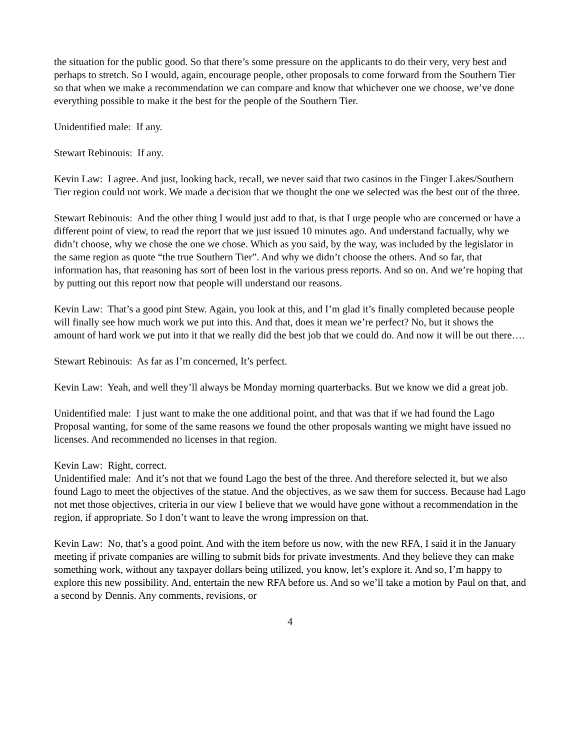the situation for the public good. So that there’s some pressure on the applicants to do their very, very best and perhaps to stretch. So I would, again, encourage people, other proposals to come forward from the Southern Tier so that when we make a recommendation we can compare and know that whichever one we choose, we’ve done everything possible to make it the best for the people of the Southern Tier.
Unidentified male: If any.
Stewart Rebinouis: If any.
Kevin Law: I agree. And just, looking back, recall, we never said that two casinos in the Finger Lakes/Southern Tier region could not work. We made a decision that we thought the one we selected was the best out of the three.
Stewart Rebinouis: And the other thing I would just add to that, is that I urge people who are concerned or have a different point of view, to read the report that we just issued 10 minutes ago. And understand factually, why we didn’t choose, why we chose the one we chose. Which as you said, by the way, was included by the legislator in the same region as quote “the true Southern Tier”. And why we didn’t choose the others. And so far, that information has, that reasoning has sort of been lost in the various press reports. And so on. And we’re hoping that by putting out this report now that people will understand our reasons.
Kevin Law: That’s a good pint Stew. Again, you look at this, and I’m glad it’s finally completed because people will finally see how much work we put into this. And that, does it mean we’re perfect? No, but it shows the amount of hard work we put into it that we really did the best job that we could do. And now it will be out there….
Stewart Rebinouis: As far as I’m concerned, It’s perfect.
Kevin Law: Yeah, and well they’ll always be Monday morning quarterbacks. But we know we did a great job.
Unidentified male: I just want to make the one additional point, and that was that if we had found the Lago Proposal wanting, for some of the same reasons we found the other proposals wanting we might have issued no licenses. And recommended no licenses in that region.
Kevin Law: Right, correct.
Unidentified male: And it’s not that we found Lago the best of the three. And therefore selected it, but we also found Lago to meet the objectives of the statue. And the objectives, as we saw them for success. Because had Lago not met those objectives, criteria in our view I believe that we would have gone without a recommendation in the region, if appropriate. So I don’t want to leave the wrong impression on that.
Kevin Law: No, that’s a good point. And with the item before us now, with the new RFA, I said it in the January meeting if private companies are willing to submit bids for private investments. And they believe they can make something work, without any taxpayer dollars being utilized, you know, let’s explore it. And so, I’m happy to explore this new possibility. And, entertain the new RFA before us. And so we’ll take a motion by Paul on that, and a second by Dennis. Any comments, revisions, or
4